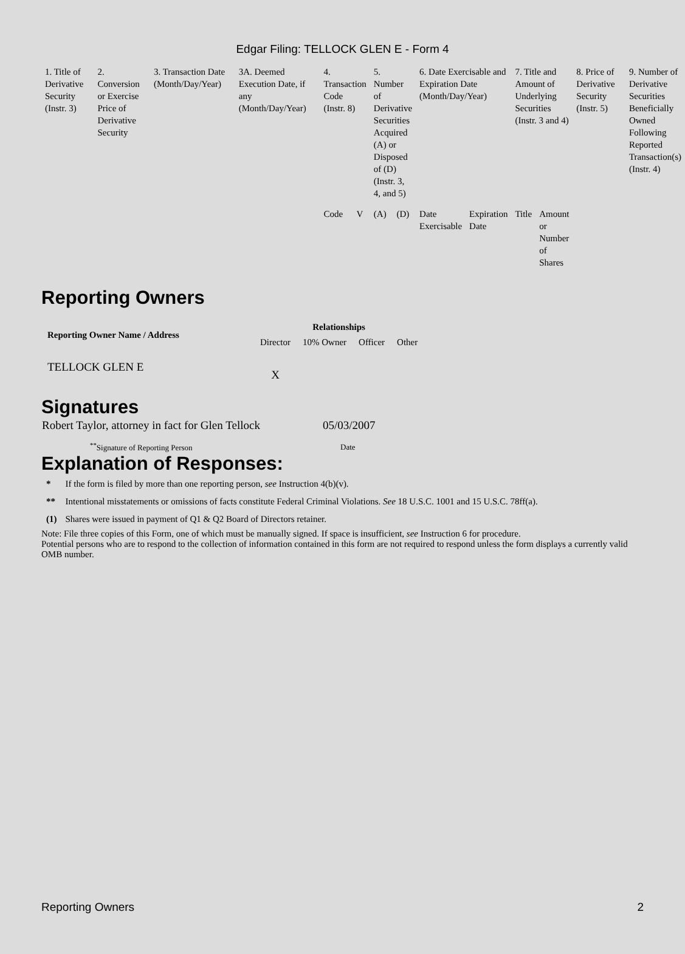Edgar Filing: TELLOCK GLEN E - Form 4
| 1. Title of Derivative Security (Instr. 3) | 2. Conversion or Exercise Price of Derivative Security | 3. Transaction Date (Month/Day/Year) | 3A. Deemed Execution Date, if any (Month/Day/Year) | 4. Transaction Code (Instr. 8) | | 5. Number of Derivative Securities Acquired (A) or Disposed of (D) (Instr. 3, 4, and 5) | | 6. Date Exercisable and Expiration Date (Month/Day/Year) | | 7. Title and Amount of Underlying Securities (Instr. 3 and 4) | | 8. Price of Derivative Security (Instr. 5) | 9. Number of Derivative Securities Beneficially Owned Following Reported Transaction(s) (Instr. 4) |
| | | | | Code | V | (A) | (D) | Date Exercisable | Expiration Date | Title | Amount or Number of Shares | | |
Reporting Owners
| Reporting Owner Name / Address | Relationships | | | |
| --- | --- | --- | --- | --- |
| | Director | 10% Owner | Officer | Other |
| TELLOCK GLEN E | X | | | |
Signatures
| Robert Taylor, attorney in fact for Glen Tellock | 05/03/2007 |
| <sup>**</sup> Signature of Reporting Person | Date |
Explanation of Responses:
| * | If the form is filed by more than one reporting person, see Instruction 4(b)(v). |
| ** | Intentional misstatements or omissions of facts constitute Federal Criminal Violations. See 18 U.S.C. 1001 and 15 U.S.C. 78ff(a). |
| (1) | Shares were issued in payment of Q1 & Q2 Board of Directors retainer. |
Note: File three copies of this Form, one of which must be manually signed. If space is insufficient, see Instruction 6 for procedure.
Potential persons who are to respond to the collection of information contained in this form are not required to respond unless the form displays a currently valid OMB number.
Reporting Owners 2